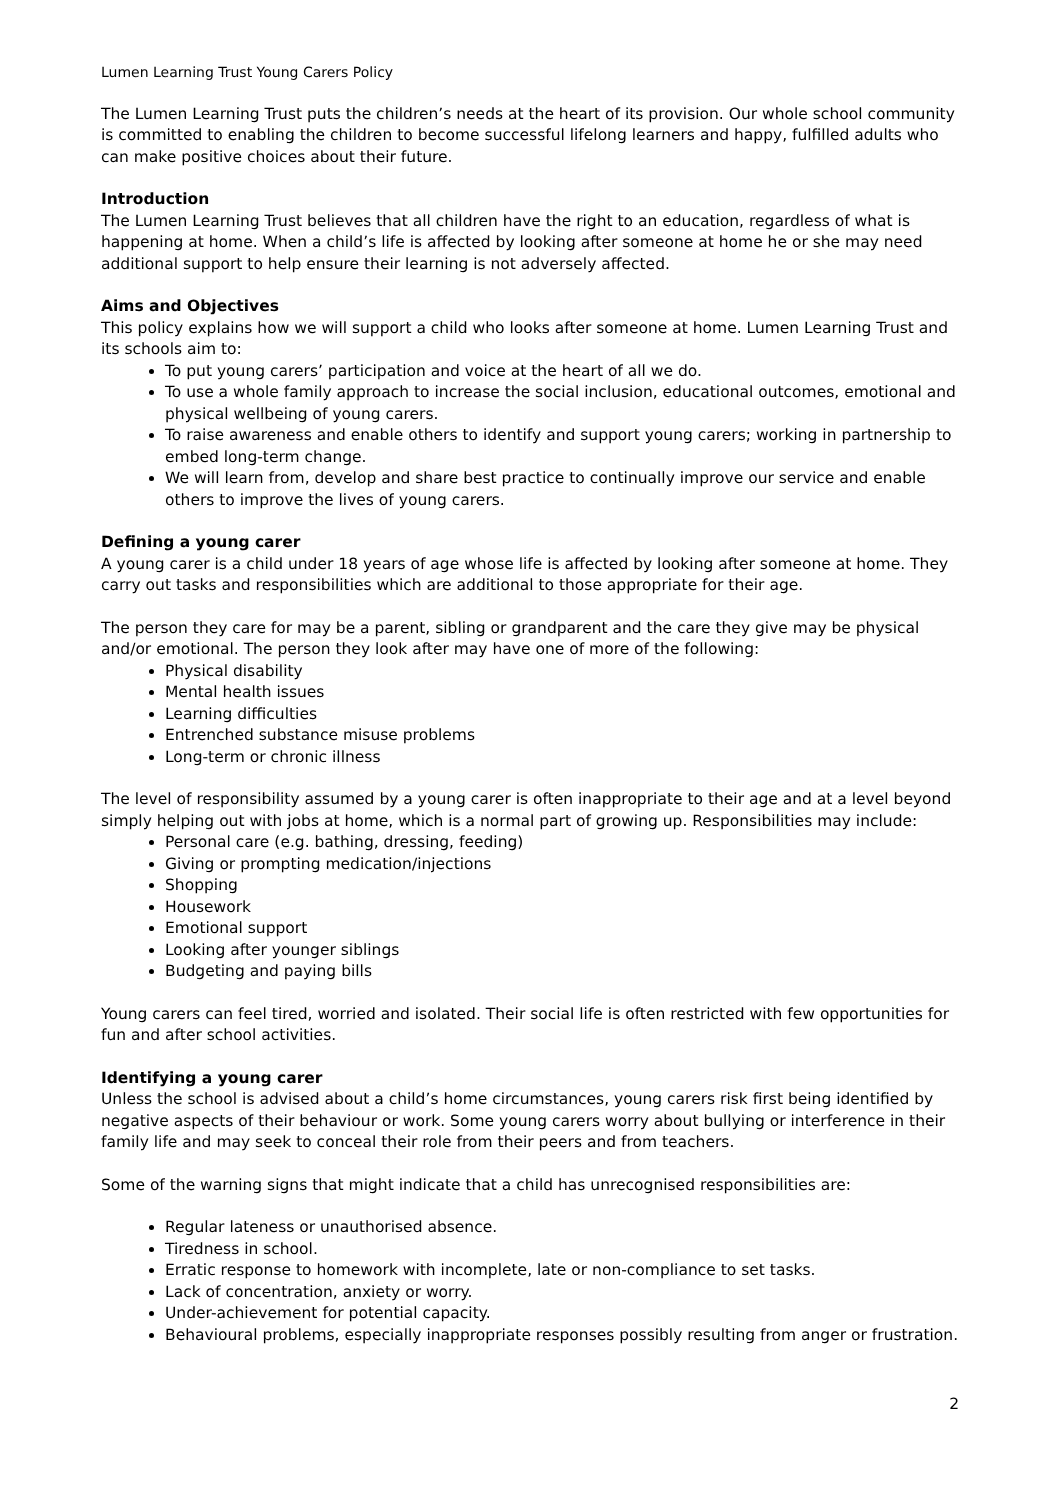Lumen Learning Trust Young Carers Policy
The Lumen Learning Trust puts the children’s needs at the heart of its provision. Our whole school community is committed to enabling the children to become successful lifelong learners and happy, fulfilled adults who can make positive choices about their future.
Introduction
The Lumen Learning Trust believes that all children have the right to an education, regardless of what is happening at home. When a child’s life is affected by looking after someone at home he or she may need additional support to help ensure their learning is not adversely affected.
Aims and Objectives
This policy explains how we will support a child who looks after someone at home. Lumen Learning Trust and its schools aim to:
To put young carers’ participation and voice at the heart of all we do.
To use a whole family approach to increase the social inclusion, educational outcomes, emotional and physical wellbeing of young carers.
To raise awareness and enable others to identify and support young carers; working in partnership to embed long-term change.
We will learn from, develop and share best practice to continually improve our service and enable others to improve the lives of young carers.
Defining a young carer
A young carer is a child under 18 years of age whose life is affected by looking after someone at home. They carry out tasks and responsibilities which are additional to those appropriate for their age.
The person they care for may be a parent, sibling or grandparent and the care they give may be physical and/or emotional. The person they look after may have one of more of the following:
Physical disability
Mental health issues
Learning difficulties
Entrenched substance misuse problems
Long-term or chronic illness
The level of responsibility assumed by a young carer is often inappropriate to their age and at a level beyond simply helping out with jobs at home, which is a normal part of growing up. Responsibilities may include:
Personal care (e.g. bathing, dressing, feeding)
Giving or prompting medication/injections
Shopping
Housework
Emotional support
Looking after younger siblings
Budgeting and paying bills
Young carers can feel tired, worried and isolated. Their social life is often restricted with few opportunities for fun and after school activities.
Identifying a young carer
Unless the school is advised about a child’s home circumstances, young carers risk first being identified by negative aspects of their behaviour or work. Some young carers worry about bullying or interference in their family life and may seek to conceal their role from their peers and from teachers.
Some of the warning signs that might indicate that a child has unrecognised responsibilities are:
Regular lateness or unauthorised absence.
Tiredness in school.
Erratic response to homework with incomplete, late or non-compliance to set tasks.
Lack of concentration, anxiety or worry.
Under-achievement for potential capacity.
Behavioural problems, especially inappropriate responses possibly resulting from anger or frustration.
2